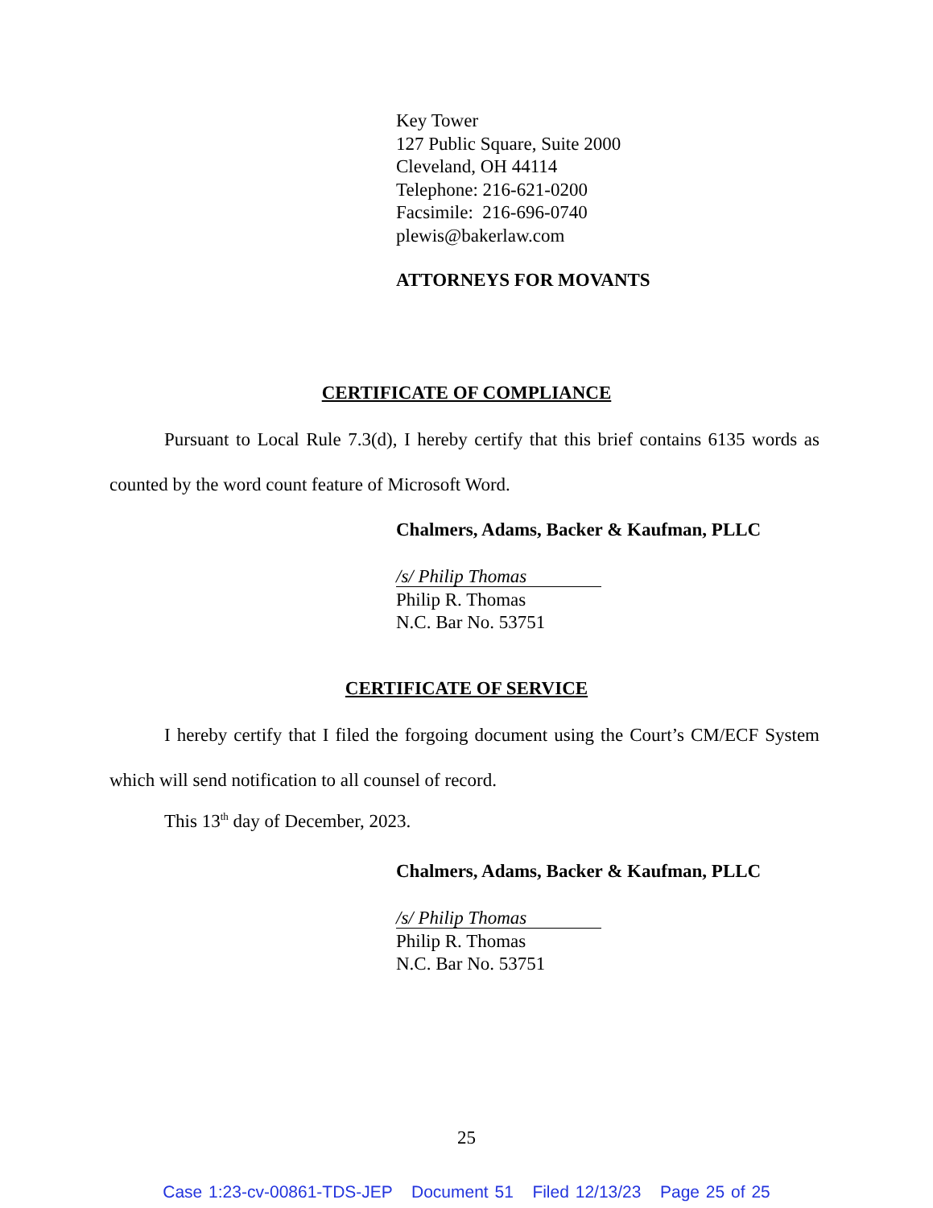Key Tower
127 Public Square, Suite 2000
Cleveland, OH 44114
Telephone: 216-621-0200
Facsimile: 216-696-0740
plewis@bakerlaw.com
ATTORNEYS FOR MOVANTS
CERTIFICATE OF COMPLIANCE
Pursuant to Local Rule 7.3(d), I hereby certify that this brief contains 6135 words as counted by the word count feature of Microsoft Word.
Chalmers, Adams, Backer & Kaufman, PLLC
/s/ Philip Thomas
Philip R. Thomas
N.C. Bar No. 53751
CERTIFICATE OF SERVICE
I hereby certify that I filed the forgoing document using the Court’s CM/ECF System which will send notification to all counsel of record.
This 13<sup>th</sup> day of December, 2023.
Chalmers, Adams, Backer & Kaufman, PLLC
/s/ Philip Thomas
Philip R. Thomas
N.C. Bar No. 53751
25
Case 1:23-cv-00861-TDS-JEP Document 51 Filed 12/13/23 Page 25 of 25